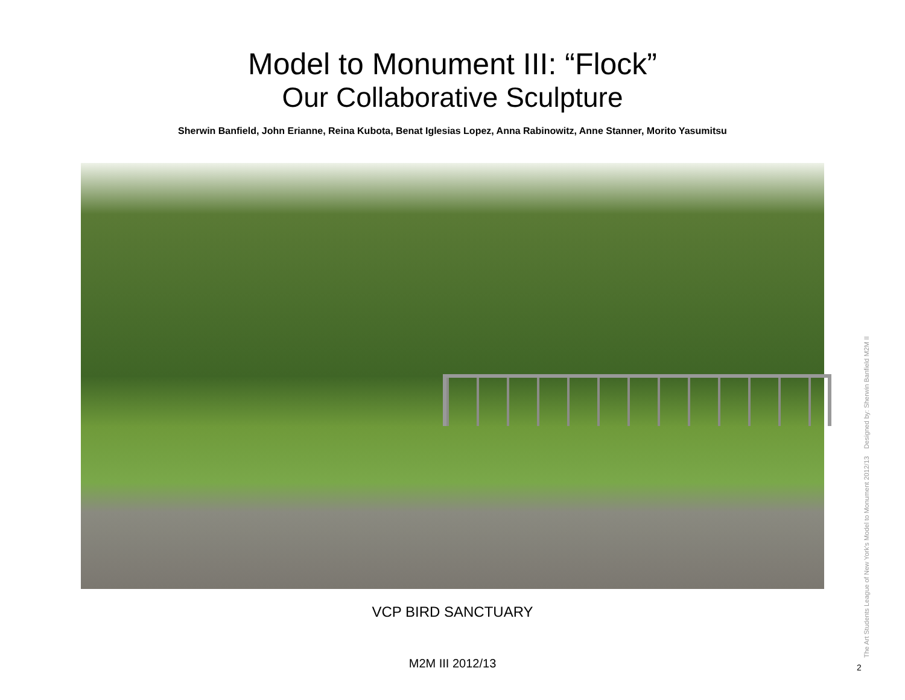Model to Monument III: “Flock”
Our Collaborative Sculpture
Sherwin Banfield, John Erianne, Reina Kubota, Benat Iglesias Lopez, Anna Rabinowitz, Anne Stanner, Morito Yasumitsu
VCP BIRD SANCTUARY
M2M III 2012/13
The Art Students League of New York's Model to Monument 2012/13 Designed by: Sherwin Banfield M2M II
2